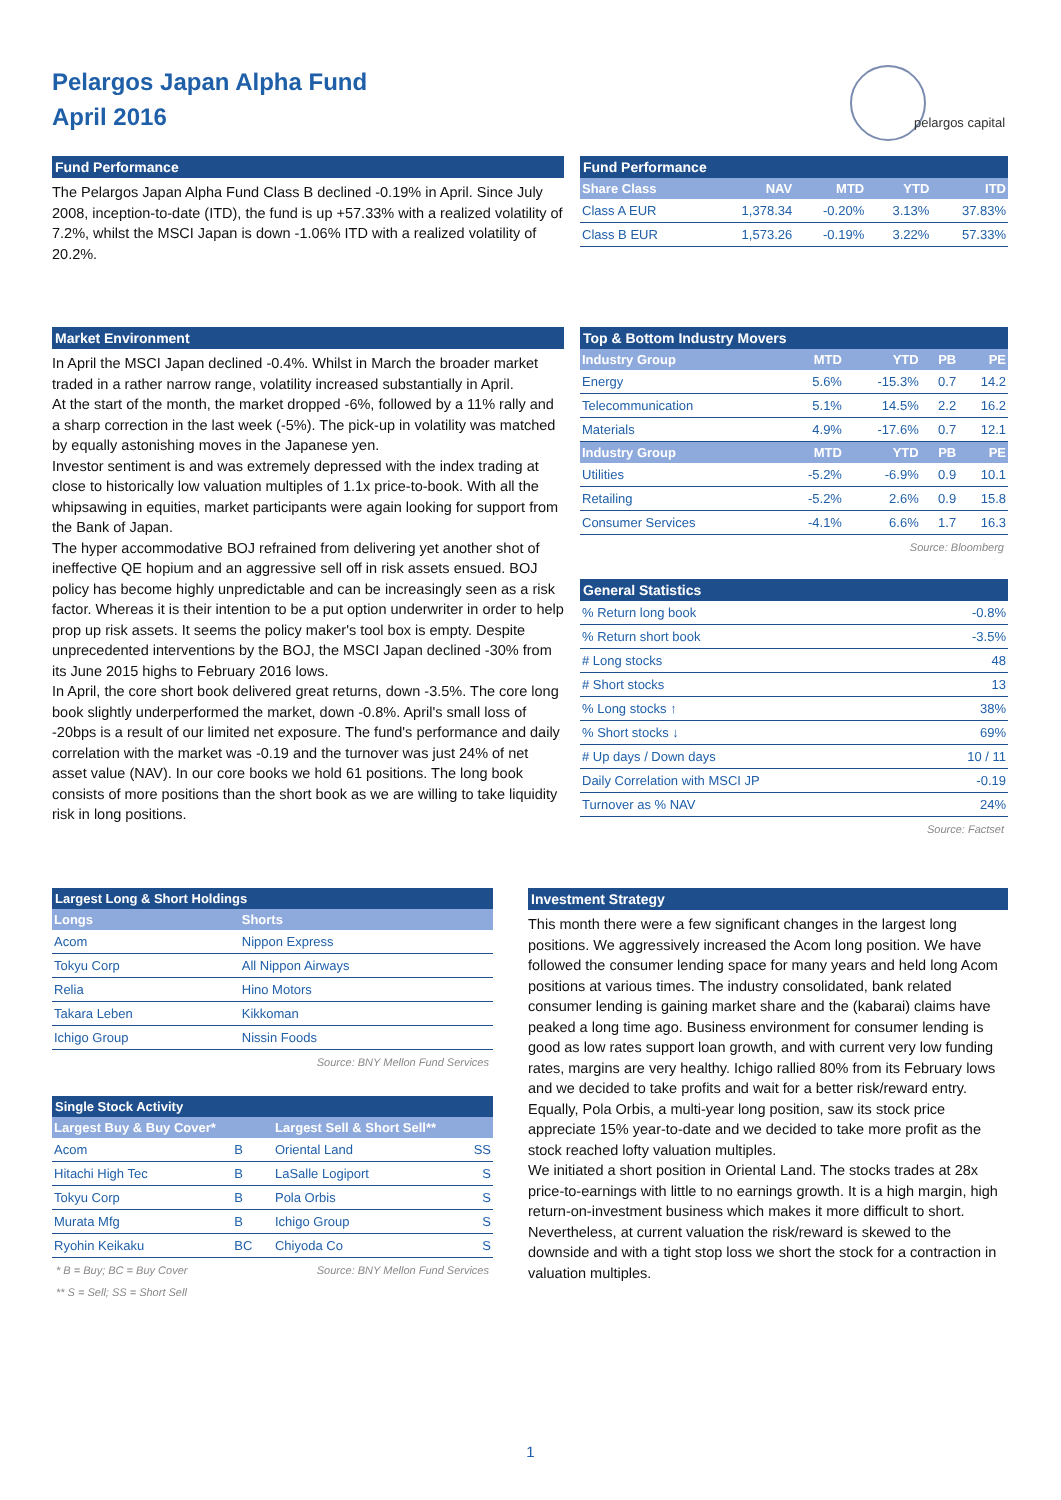Pelargos Japan Alpha Fund
April 2016
pelargos capital
Fund Performance
The Pelargos Japan Alpha Fund Class B declined -0.19% in April. Since July 2008, inception-to-date (ITD), the fund is up +57.33% with a realized volatility of 7.2%, whilst the MSCI Japan is down -1.06% ITD with a realized volatility of 20.2%.
Fund Performance
| Share Class | NAV | MTD | YTD | ITD |
| --- | --- | --- | --- | --- |
| Class A EUR | 1,378.34 | -0.20% | 3.13% | 37.83% |
| Class B EUR | 1,573.26 | -0.19% | 3.22% | 57.33% |
Market Environment
In April the MSCI Japan declined -0.4%. Whilst in March the broader market traded in a rather narrow range, volatility increased substantially in April.
At the start of the month, the market dropped -6%, followed by a 11% rally and a sharp correction in the last week (-5%). The pick-up in volatility was matched by equally astonishing moves in the Japanese yen.
Investor sentiment is and was extremely depressed with the index trading at close to historically low valuation multiples of 1.1x price-to-book. With all the whipsawing in equities, market participants were again looking for support from the Bank of Japan.
The hyper accommodative BOJ refrained from delivering yet another shot of ineffective QE hopium and an aggressive sell off in risk assets ensued. BOJ policy has become highly unpredictable and can be increasingly seen as a risk factor. Whereas it is their intention to be a put option underwriter in order to help prop up risk assets. It seems the policy maker's tool box is empty. Despite unprecedented interventions by the BOJ, the MSCI Japan declined -30% from its June 2015 highs to February 2016 lows.
In April, the core short book delivered great returns, down -3.5%. The core long book slightly underperformed the market, down -0.8%. April's small loss of -20bps is a result of our limited net exposure. The fund's performance and daily correlation with the market was -0.19 and the turnover was just 24% of net asset value (NAV). In our core books we hold 61 positions. The long book consists of more positions than the short book as we are willing to take liquidity risk in long positions.
Top & Bottom Industry Movers
| Industry Group | MTD | YTD | PB | PE |
| --- | --- | --- | --- | --- |
| Energy | 5.6% | -15.3% | 0.7 | 14.2 |
| Telecommunication | 5.1% | 14.5% | 2.2 | 16.2 |
| Materials | 4.9% | -17.6% | 0.7 | 12.1 |
| Industry Group | MTD | YTD | PB | PE |
| Utilities | -5.2% | -6.9% | 0.9 | 10.1 |
| Retailing | -5.2% | 2.6% | 0.9 | 15.8 |
| Consumer Services | -4.1% | 6.6% | 1.7 | 16.3 |
Source: Bloomberg
General Statistics
| % Return long book | -0.8% |
| % Return short book | -3.5% |
| # Long stocks | 48 |
| # Short stocks | 13 |
| % Long stocks ↑ | 38% |
| % Short stocks ↓ | 69% |
| # Up days / Down days | 10 / 11 |
| Daily Correlation with MSCI JP | -0.19 |
| Turnover as % NAV | 24% |
Source: Factset
Largest Long & Short Holdings
| Longs | Shorts |
| --- | --- |
| Acom | Nippon Express |
| Tokyu Corp | All Nippon Airways |
| Relia | Hino Motors |
| Takara Leben | Kikkoman |
| Ichigo Group | Nissin Foods |
Source: BNY Mellon Fund Services
Single Stock Activity
| Largest Buy & Buy Cover* | | Largest Sell & Short Sell** | |
| --- | --- | --- | --- |
| Acom | B | Oriental Land | SS |
| Hitachi High Tec | B | LaSalle Logiport | S |
| Tokyu Corp | B | Pola Orbis | S |
| Murata Mfg | B | Ichigo Group | S |
| Ryohin Keikaku | BC | Chiyoda Co | S |
* B = Buy; BC = Buy Cover Source: BNY Mellon Fund Services
** S = Sell; SS = Short Sell
Investment Strategy
This month there were a few significant changes in the largest long positions. We aggressively increased the Acom long position. We have followed the consumer lending space for many years and held long Acom positions at various times. The industry consolidated, bank related consumer lending is gaining market share and the (kabarai) claims have peaked a long time ago. Business environment for consumer lending is good as low rates support loan growth, and with current very low funding rates, margins are very healthy. Ichigo rallied 80% from its February lows and we decided to take profits and wait for a better risk/reward entry. Equally, Pola Orbis, a multi-year long position, saw its stock price appreciate 15% year-to-date and we decided to take more profit as the stock reached lofty valuation multiples.
We initiated a short position in Oriental Land. The stocks trades at 28x price-to-earnings with little to no earnings growth. It is a high margin, high return-on-investment business which makes it more difficult to short. Nevertheless, at current valuation the risk/reward is skewed to the downside and with a tight stop loss we short the stock for a contraction in valuation multiples.
1